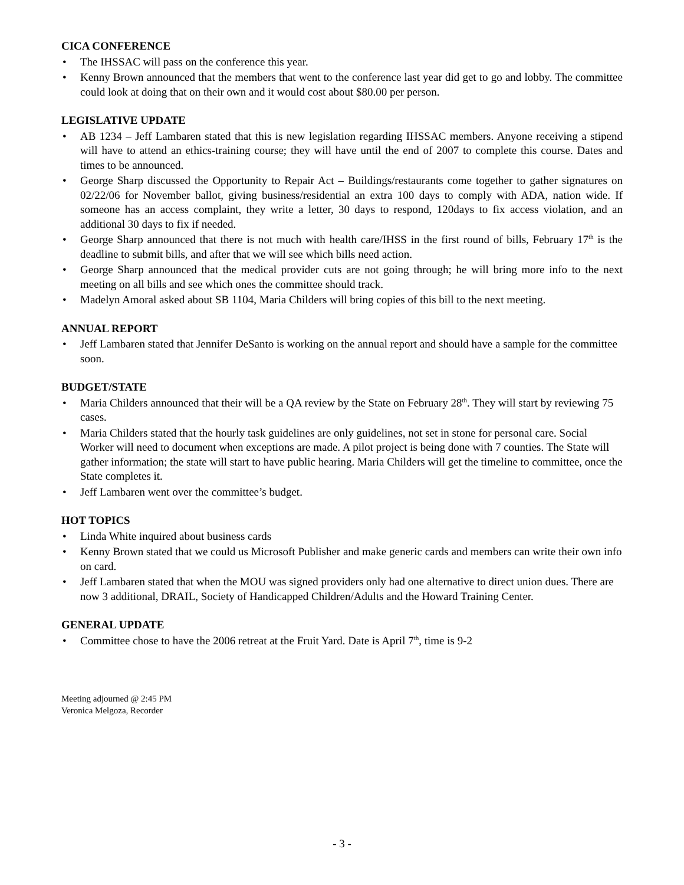CICA CONFERENCE
• The IHSSAC will pass on the conference this year.
• Kenny Brown announced that the members that went to the conference last year did get to go and lobby. The committee could look at doing that on their own and it would cost about $80.00 per person.
LEGISLATIVE UPDATE
• AB 1234 – Jeff Lambaren stated that this is new legislation regarding IHSSAC members. Anyone receiving a stipend will have to attend an ethics-training course; they will have until the end of 2007 to complete this course. Dates and times to be announced.
• George Sharp discussed the Opportunity to Repair Act – Buildings/restaurants come together to gather signatures on 02/22/06 for November ballot, giving business/residential an extra 100 days to comply with ADA, nation wide. If someone has an access complaint, they write a letter, 30 days to respond, 120days to fix access violation, and an additional 30 days to fix if needed.
• George Sharp announced that there is not much with health care/IHSS in the first round of bills, February 17<sup>th</sup> is the deadline to submit bills, and after that we will see which bills need action.
• George Sharp announced that the medical provider cuts are not going through; he will bring more info to the next meeting on all bills and see which ones the committee should track.
• Madelyn Amoral asked about SB 1104, Maria Childers will bring copies of this bill to the next meeting.
ANNUAL REPORT
• Jeff Lambaren stated that Jennifer DeSanto is working on the annual report and should have a sample for the committee soon.
BUDGET/STATE
• Maria Childers announced that their will be a QA review by the State on February 28<sup>th</sup>. They will start by reviewing 75 cases.
• Maria Childers stated that the hourly task guidelines are only guidelines, not set in stone for personal care. Social Worker will need to document when exceptions are made. A pilot project is being done with 7 counties. The State will gather information; the state will start to have public hearing. Maria Childers will get the timeline to committee, once the State completes it.
• Jeff Lambaren went over the committee’s budget.
HOT TOPICS
• Linda White inquired about business cards
• Kenny Brown stated that we could us Microsoft Publisher and make generic cards and members can write their own info on card.
• Jeff Lambaren stated that when the MOU was signed providers only had one alternative to direct union dues. There are now 3 additional, DRAIL, Society of Handicapped Children/Adults and the Howard Training Center.
GENERAL UPDATE
• Committee chose to have the 2006 retreat at the Fruit Yard. Date is April 7<sup>th</sup>, time is 9-2
Meeting adjourned @ 2:45 PM
Veronica Melgoza, Recorder
- 3 -